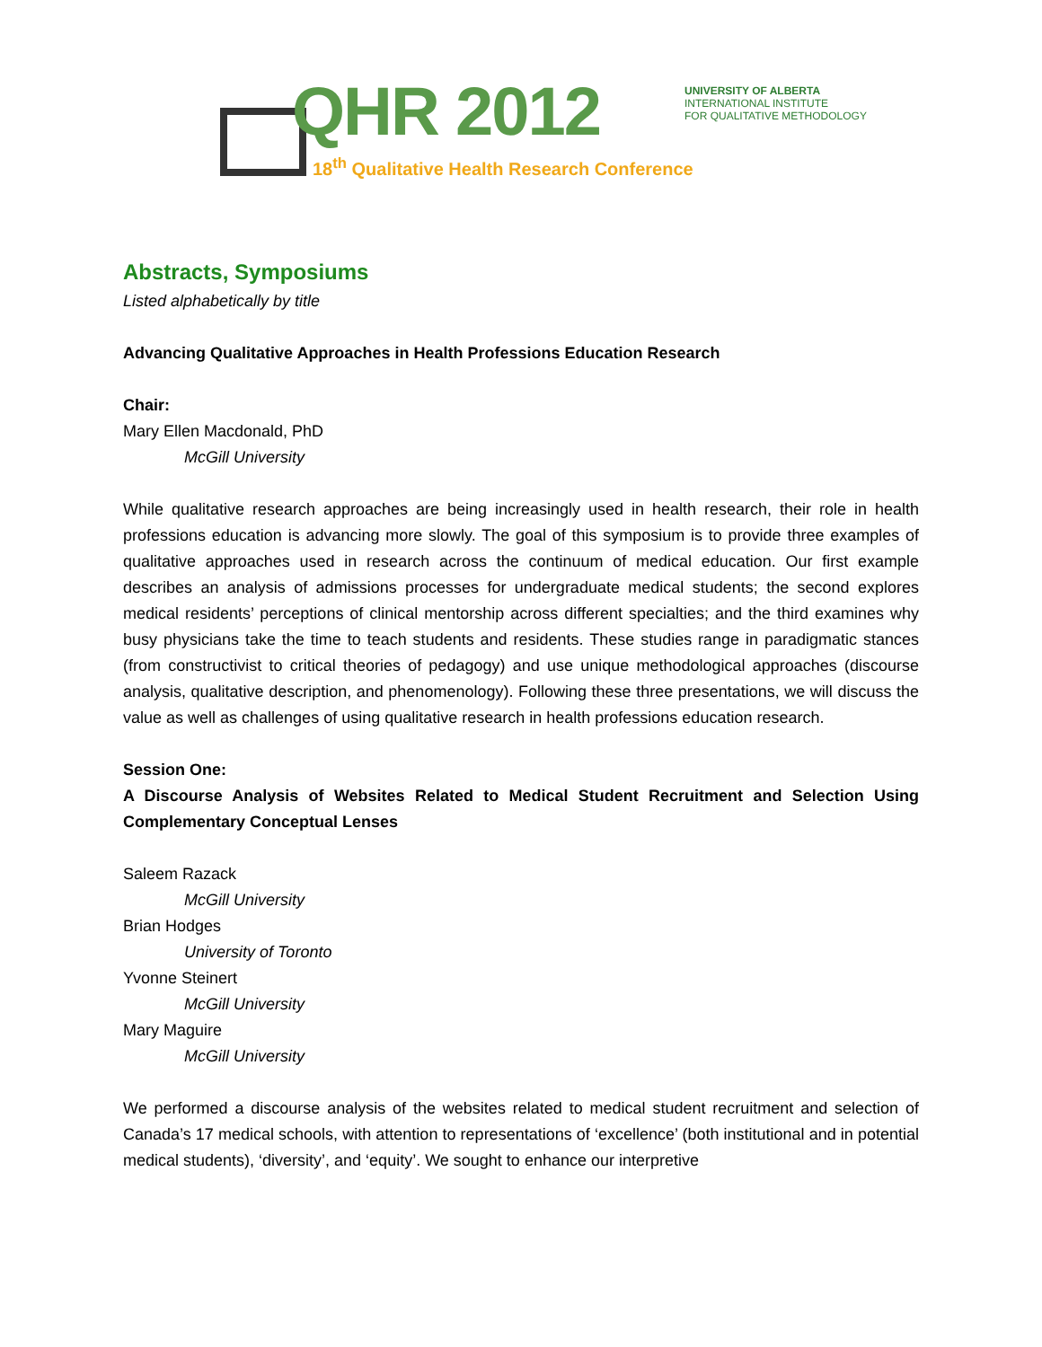QHR 2012
18<sup>th</sup> Qualitative Health Research Conference
UNIVERSITY OF ALBERTA
INTERNATIONAL INSTITUTE
FOR QUALITATIVE METHODOLOGY
Abstracts, Symposiums
Listed alphabetically by title
Advancing Qualitative Approaches in Health Professions Education Research
Chair:
Mary Ellen Macdonald, PhD
McGill University
While qualitative research approaches are being increasingly used in health research, their role in health professions education is advancing more slowly. The goal of this symposium is to provide three examples of qualitative approaches used in research across the continuum of medical education. Our first example describes an analysis of admissions processes for undergraduate medical students; the second explores medical residents’ perceptions of clinical mentorship across different specialties; and the third examines why busy physicians take the time to teach students and residents. These studies range in paradigmatic stances (from constructivist to critical theories of pedagogy) and use unique methodological approaches (discourse analysis, qualitative description, and phenomenology). Following these three presentations, we will discuss the value as well as challenges of using qualitative research in health professions education research.
Session One:
A Discourse Analysis of Websites Related to Medical Student Recruitment and Selection Using Complementary Conceptual Lenses
Saleem Razack
McGill University
Brian Hodges
University of Toronto
Yvonne Steinert
McGill University
Mary Maguire
McGill University
We performed a discourse analysis of the websites related to medical student recruitment and selection of Canada’s 17 medical schools, with attention to representations of ‘excellence’ (both institutional and in potential medical students), ‘diversity’, and ‘equity’. We sought to enhance our interpretive